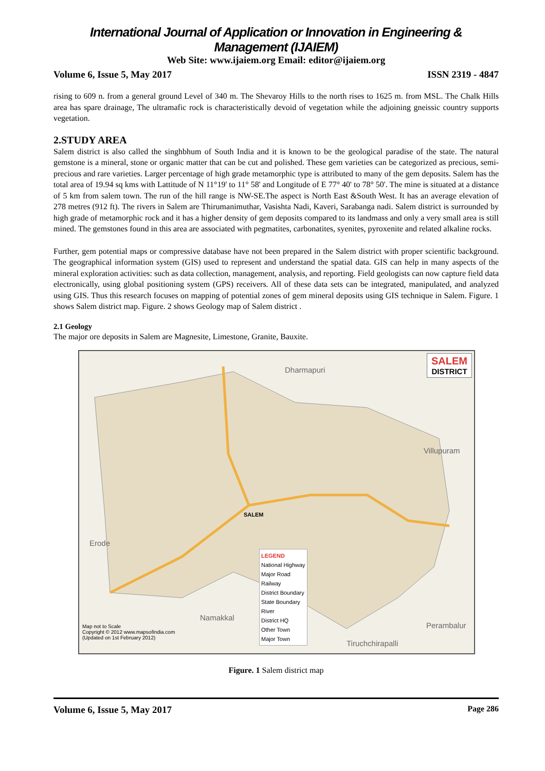International Journal of Application or Innovation in Engineering & Management (IJAIEM)
Web Site: www.ijaiem.org Email: editor@ijaiem.org
Volume 6, Issue 5, May 2017 ISSN 2319 - 4847
rising to 609 n. from a general ground Level of 340 m. The Shevaroy Hills to the north rises to 1625 m. from MSL. The Chalk Hills area has spare drainage, The ultramafic rock is characteristically devoid of vegetation while the adjoining gneissic country supports vegetation.
2.STUDY AREA
Salem district is also called the singhbhum of South India and it is known to be the geological paradise of the state. The natural gemstone is a mineral, stone or organic matter that can be cut and polished. These gem varieties can be categorized as precious, semi-precious and rare varieties. Larger percentage of high grade metamorphic type is attributed to many of the gem deposits. Salem has the total area of 19.94 sq kms with Lattitude of N 11°19' to 11° 58' and Longitude of E 77° 40' to 78° 50'. The mine is situated at a distance of 5 km from salem town. The run of the hill range is NW-SE.The aspect is North East &South West. It has an average elevation of 278 metres (912 ft). The rivers in Salem are Thirumanimuthar, Vasishta Nadi, Kaveri, Sarabanga nadi. Salem district is surrounded by high grade of metamorphic rock and it has a higher density of gem deposits compared to its landmass and only a very small area is still mined. The gemstones found in this area are associated with pegmatites, carbonatites, syenites, pyroxenite and related alkaline rocks.
Further, gem potential maps or compressive database have not been prepared in the Salem district with proper scientific background. The geographical information system (GIS) used to represent and understand the spatial data. GIS can help in many aspects of the mineral exploration activities: such as data collection, management, analysis, and reporting. Field geologists can now capture field data electronically, using global positioning system (GPS) receivers. All of these data sets can be integrated, manipulated, and analyzed using GIS. Thus this research focuses on mapping of potential zones of gem mineral deposits using GIS technique in Salem. Figure. 1 shows Salem district map. Figure. 2 shows Geology map of Salem district .
2.1 Geology
The major ore deposits in Salem are Magnesite, Limestone, Granite, Bauxite.
SALEM
DISTRICT
Dharmapuri
SALEM
Villupuram
Erode
Namakkal
Perambalur
Tiruchchirapalli
LEGEND
National Highway
Major Road
Railway
District Boundary
State Boundary
River
District HQ
Other Town
Major Town
Map not to Scale
Copyright © 2012 www.mapsofindia.com
(Updated on 1st February 2012)
Figure. 1 Salem district map
Volume 6, Issue 5, May 2017 Page 286